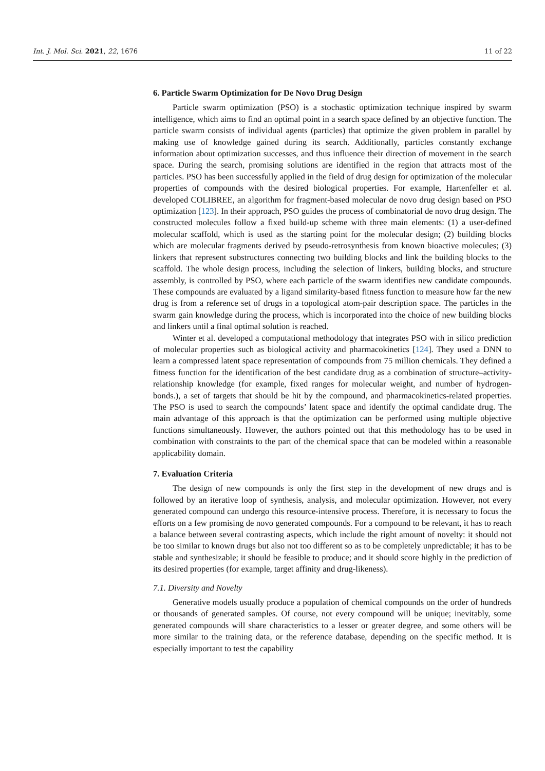Int. J. Mol. Sci. 2021, 22, 1676 11 of 22
6. Particle Swarm Optimization for De Novo Drug Design
Particle swarm optimization (PSO) is a stochastic optimization technique inspired by swarm intelligence, which aims to find an optimal point in a search space defined by an objective function. The particle swarm consists of individual agents (particles) that optimize the given problem in parallel by making use of knowledge gained during its search. Additionally, particles constantly exchange information about optimization successes, and thus influence their direction of movement in the search space. During the search, promising solutions are identified in the region that attracts most of the particles. PSO has been successfully applied in the field of drug design for optimization of the molecular properties of compounds with the desired biological properties. For example, Hartenfeller et al. developed COLIBREE, an algorithm for fragment-based molecular de novo drug design based on PSO optimization [123]. In their approach, PSO guides the process of combinatorial de novo drug design. The constructed molecules follow a fixed build-up scheme with three main elements: (1) a user-defined molecular scaffold, which is used as the starting point for the molecular design; (2) building blocks which are molecular fragments derived by pseudo-retrosynthesis from known bioactive molecules; (3) linkers that represent substructures connecting two building blocks and link the building blocks to the scaffold. The whole design process, including the selection of linkers, building blocks, and structure assembly, is controlled by PSO, where each particle of the swarm identifies new candidate compounds. These compounds are evaluated by a ligand similarity-based fitness function to measure how far the new drug is from a reference set of drugs in a topological atom-pair description space. The particles in the swarm gain knowledge during the process, which is incorporated into the choice of new building blocks and linkers until a final optimal solution is reached.
Winter et al. developed a computational methodology that integrates PSO with in silico prediction of molecular properties such as biological activity and pharmacokinetics [124]. They used a DNN to learn a compressed latent space representation of compounds from 75 million chemicals. They defined a fitness function for the identification of the best candidate drug as a combination of structure–activity-relationship knowledge (for example, fixed ranges for molecular weight, and number of hydrogen-bonds.), a set of targets that should be hit by the compound, and pharmacokinetics-related properties. The PSO is used to search the compounds’ latent space and identify the optimal candidate drug. The main advantage of this approach is that the optimization can be performed using multiple objective functions simultaneously. However, the authors pointed out that this methodology has to be used in combination with constraints to the part of the chemical space that can be modeled within a reasonable applicability domain.
7. Evaluation Criteria
The design of new compounds is only the first step in the development of new drugs and is followed by an iterative loop of synthesis, analysis, and molecular optimization. However, not every generated compound can undergo this resource-intensive process. Therefore, it is necessary to focus the efforts on a few promising de novo generated compounds. For a compound to be relevant, it has to reach a balance between several contrasting aspects, which include the right amount of novelty: it should not be too similar to known drugs but also not too different so as to be completely unpredictable; it has to be stable and synthesizable; it should be feasible to produce; and it should score highly in the prediction of its desired properties (for example, target affinity and drug-likeness).
7.1. Diversity and Novelty
Generative models usually produce a population of chemical compounds on the order of hundreds or thousands of generated samples. Of course, not every compound will be unique; inevitably, some generated compounds will share characteristics to a lesser or greater degree, and some others will be more similar to the training data, or the reference database, depending on the specific method. It is especially important to test the capability